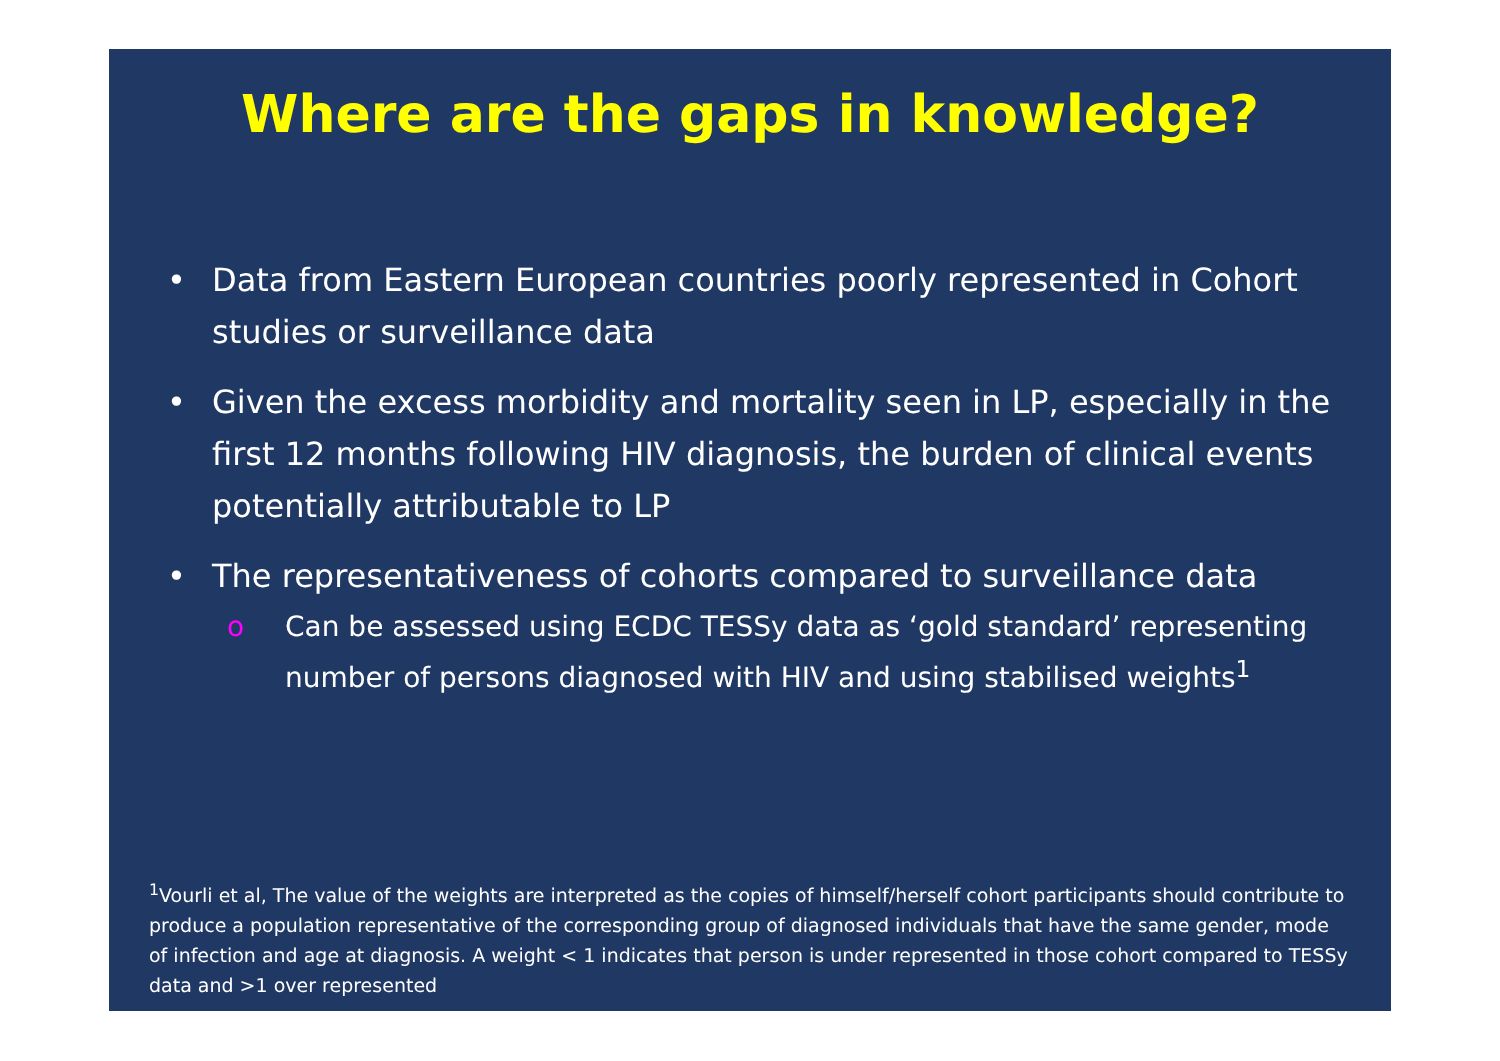Where are the gaps in knowledge?
• Data from Eastern European countries poorly represented in Cohort studies or surveillance data
• Given the excess morbidity and mortality seen in LP, especially in the first 12 months following HIV diagnosis, the burden of clinical events potentially attributable to LP
• The representativeness of cohorts compared to surveillance data
o Can be assessed using ECDC TESSy data as ‘gold standard’ representing number of persons diagnosed with HIV and using stabilised weights<sup>1</sup>
<sup>1</sup> Vourli et al, The value of the weights are interpreted as the copies of himself/herself cohort participants should contribute to produce a population representative of the corresponding group of diagnosed individuals that have the same gender, mode of infection and age at diagnosis. A weight < 1 indicates that person is under represented in those cohort compared to TESSy data and >1 over represented